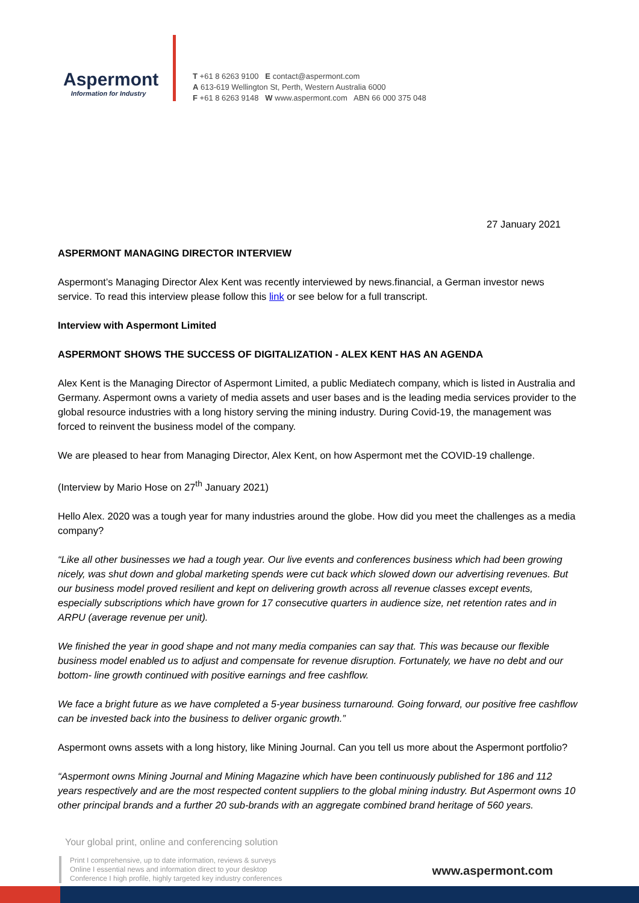Aspermont
Information for Industry
T +61 8 6263 9100 E contact@aspermont.com
A 613-619 Wellington St, Perth, Western Australia 6000
F +61 8 6263 9148 W www.aspermont.com ABN 66 000 375 048
27 January 2021
ASPERMONT MANAGING DIRECTOR INTERVIEW
Aspermont’s Managing Director Alex Kent was recently interviewed by news.financial, a German investor news service. To read this interview please follow this link or see below for a full transcript.
Interview with Aspermont Limited
ASPERMONT SHOWS THE SUCCESS OF DIGITALIZATION - ALEX KENT HAS AN AGENDA
Alex Kent is the Managing Director of Aspermont Limited, a public Mediatech company, which is listed in Australia and Germany. Aspermont owns a variety of media assets and user bases and is the leading media services provider to the global resource industries with a long history serving the mining industry. During Covid-19, the management was forced to reinvent the business model of the company.
We are pleased to hear from Managing Director, Alex Kent, on how Aspermont met the COVID-19 challenge.
(Interview by Mario Hose on 27<sup>th</sup> January 2021)
Hello Alex. 2020 was a tough year for many industries around the globe. How did you meet the challenges as a media company?
“Like all other businesses we had a tough year. Our live events and conferences business which had been growing nicely, was shut down and global marketing spends were cut back which slowed down our advertising revenues. But our business model proved resilient and kept on delivering growth across all revenue classes except events, especially subscriptions which have grown for 17 consecutive quarters in audience size, net retention rates and in ARPU (average revenue per unit).
We finished the year in good shape and not many media companies can say that. This was because our flexible business model enabled us to adjust and compensate for revenue disruption. Fortunately, we have no debt and our bottom- line growth continued with positive earnings and free cashflow.
We face a bright future as we have completed a 5-year business turnaround. Going forward, our positive free cashflow can be invested back into the business to deliver organic growth.”
Aspermont owns assets with a long history, like Mining Journal. Can you tell us more about the Aspermont portfolio?
“Aspermont owns Mining Journal and Mining Magazine which have been continuously published for 186 and 112 years respectively and are the most respected content suppliers to the global mining industry. But Aspermont owns 10 other principal brands and a further 20 sub-brands with an aggregate combined brand heritage of 560 years.
Your global print, online and conferencing solution
Print I comprehensive, up to date information, reviews & surveys
Online I essential news and information direct to your desktop
Conference I high profile, highly targeted key industry conferences
www.aspermont.com